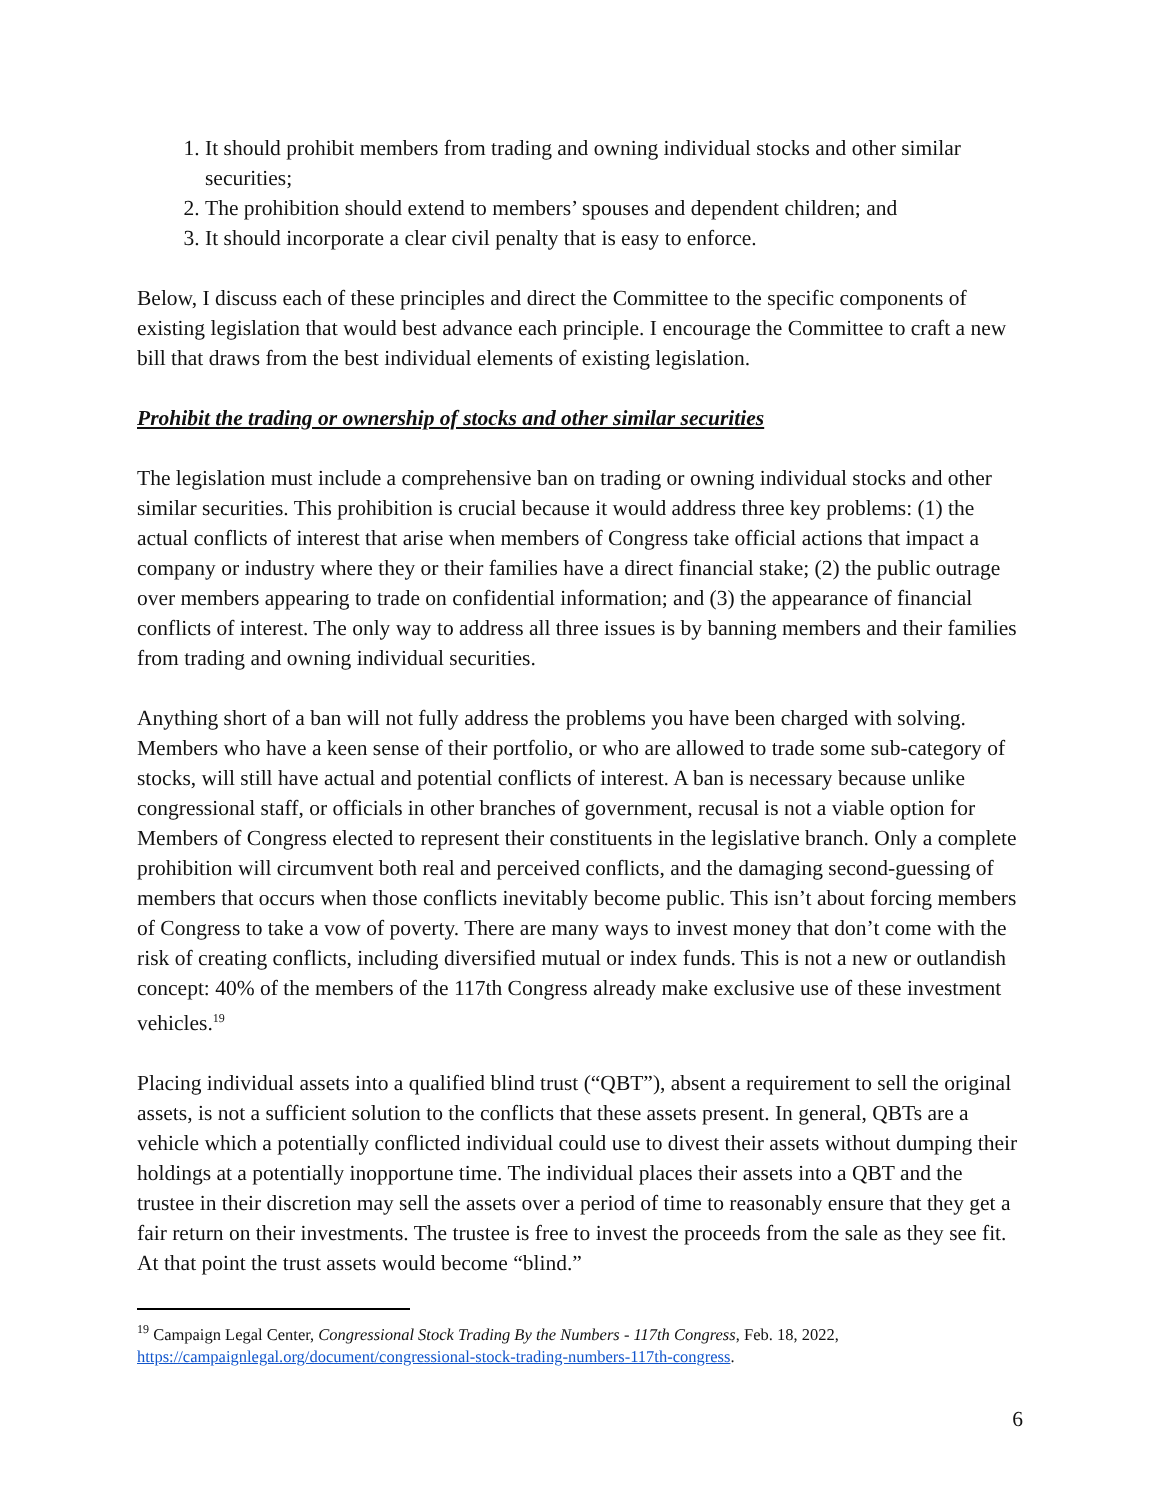1. It should prohibit members from trading and owning individual stocks and other similar securities;
2. The prohibition should extend to members’ spouses and dependent children; and
3. It should incorporate a clear civil penalty that is easy to enforce.
Below, I discuss each of these principles and direct the Committee to the specific components of existing legislation that would best advance each principle. I encourage the Committee to craft a new bill that draws from the best individual elements of existing legislation.
Prohibit the trading or ownership of stocks and other similar securities
The legislation must include a comprehensive ban on trading or owning individual stocks and other similar securities. This prohibition is crucial because it would address three key problems: (1) the actual conflicts of interest that arise when members of Congress take official actions that impact a company or industry where they or their families have a direct financial stake; (2) the public outrage over members appearing to trade on confidential information; and (3) the appearance of financial conflicts of interest. The only way to address all three issues is by banning members and their families from trading and owning individual securities.
Anything short of a ban will not fully address the problems you have been charged with solving. Members who have a keen sense of their portfolio, or who are allowed to trade some sub-category of stocks, will still have actual and potential conflicts of interest. A ban is necessary because unlike congressional staff, or officials in other branches of government, recusal is not a viable option for Members of Congress elected to represent their constituents in the legislative branch. Only a complete prohibition will circumvent both real and perceived conflicts, and the damaging second-guessing of members that occurs when those conflicts inevitably become public. This isn’t about forcing members of Congress to take a vow of poverty. There are many ways to invest money that don’t come with the risk of creating conflicts, including diversified mutual or index funds. This is not a new or outlandish concept: 40% of the members of the 117th Congress already make exclusive use of these investment vehicles.<sup>19</sup>
Placing individual assets into a qualified blind trust (“QBT”), absent a requirement to sell the original assets, is not a sufficient solution to the conflicts that these assets present. In general, QBTs are a vehicle which a potentially conflicted individual could use to divest their assets without dumping their holdings at a potentially inopportune time. The individual places their assets into a QBT and the trustee in their discretion may sell the assets over a period of time to reasonably ensure that they get a fair return on their investments. The trustee is free to invest the proceeds from the sale as they see fit. At that point the trust assets would become “blind.”
<sup>19</sup> Campaign Legal Center, Congressional Stock Trading By the Numbers - 117th Congress, Feb. 18, 2022, https://campaignlegal.org/document/congressional-stock-trading-numbers-117th-congress.
6